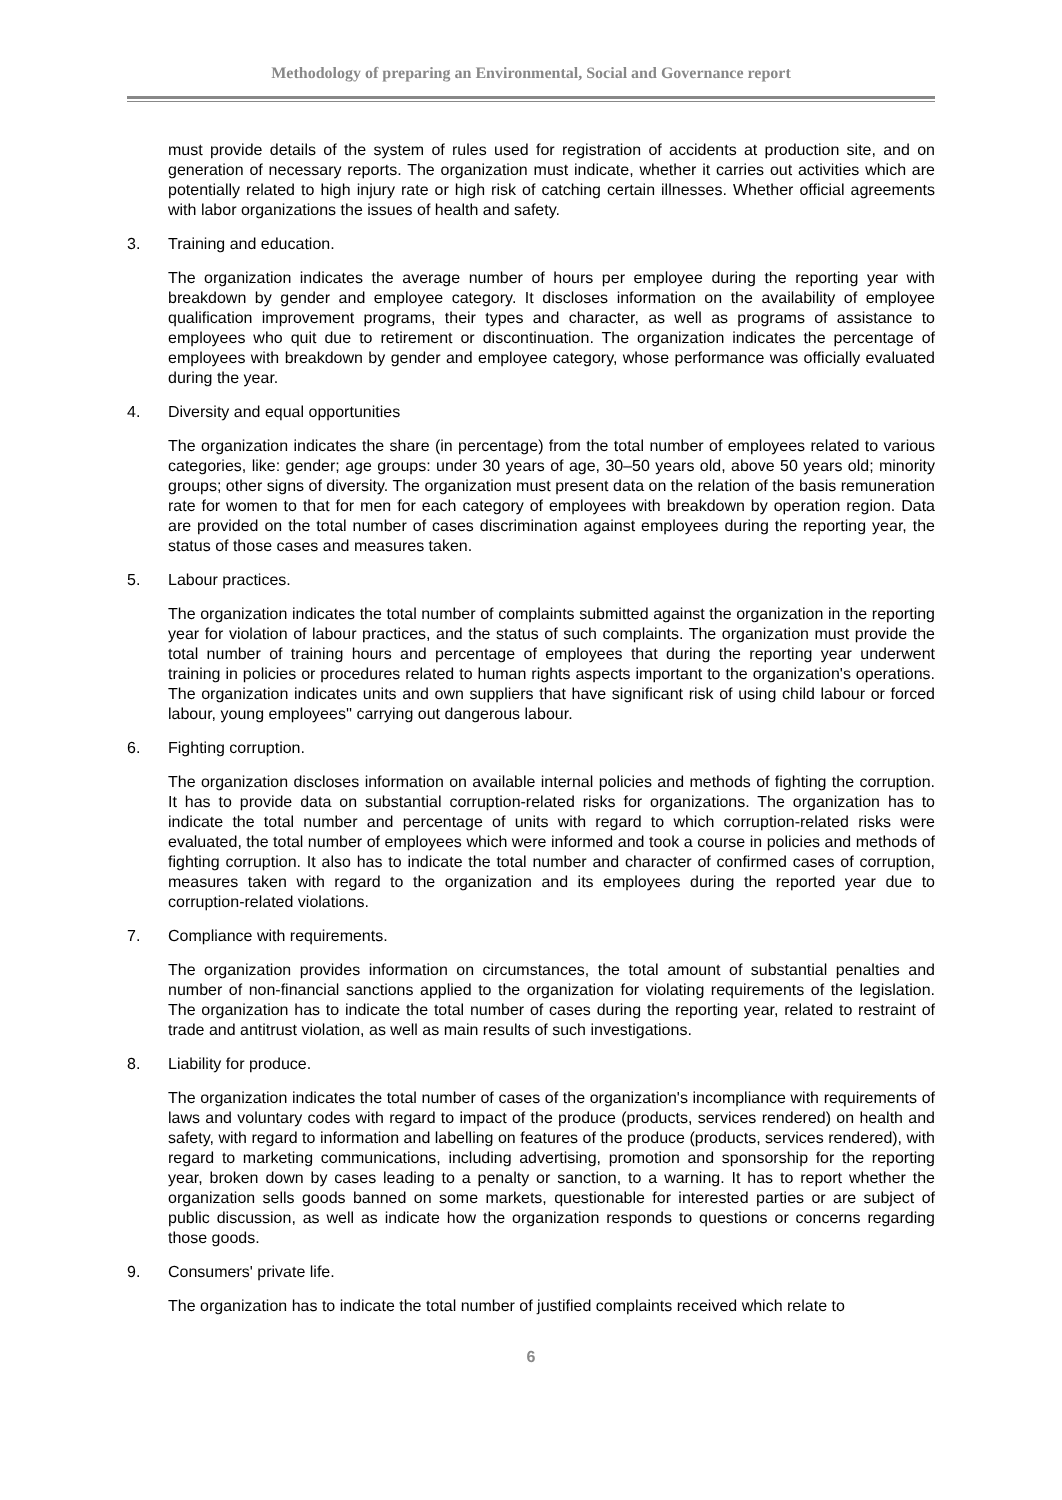Methodology of preparing an Environmental, Social and Governance report
must provide details of the system of rules used for registration of accidents at production site, and on generation of necessary reports. The organization must indicate, whether it carries out activities which are potentially related to high injury rate or high risk of catching certain illnesses. Whether official agreements with labor organizations the issues of health and safety.
3. Training and education.
The organization indicates the average number of hours per employee during the reporting year with breakdown by gender and employee category. It discloses information on the availability of employee qualification improvement programs, their types and character, as well as programs of assistance to employees who quit due to retirement or discontinuation. The organization indicates the percentage of employees with breakdown by gender and employee category, whose performance was officially evaluated during the year.
4. Diversity and equal opportunities
The organization indicates the share (in percentage) from the total number of employees related to various categories, like: gender; age groups: under 30 years of age, 30–50 years old, above 50 years old; minority groups; other signs of diversity. The organization must present data on the relation of the basis remuneration rate for women to that for men for each category of employees with breakdown by operation region. Data are provided on the total number of cases discrimination against employees during the reporting year, the status of those cases and measures taken.
5. Labour practices.
The organization indicates the total number of complaints submitted against the organization in the reporting year for violation of labour practices, and the status of such complaints. The organization must provide the total number of training hours and percentage of employees that during the reporting year underwent training in policies or procedures related to human rights aspects important to the organization's operations. The organization indicates units and own suppliers that have significant risk of using child labour or forced labour, young employees'' carrying out dangerous labour.
6. Fighting corruption.
The organization discloses information on available internal policies and methods of fighting the corruption. It has to provide data on substantial corruption-related risks for organizations. The organization has to indicate the total number and percentage of units with regard to which corruption-related risks were evaluated, the total number of employees which were informed and took a course in policies and methods of fighting corruption. It also has to indicate the total number and character of confirmed cases of corruption, measures taken with regard to the organization and its employees during the reported year due to corruption-related violations.
7. Compliance with requirements.
The organization provides information on circumstances, the total amount of substantial penalties and number of non-financial sanctions applied to the organization for violating requirements of the legislation. The organization has to indicate the total number of cases during the reporting year, related to restraint of trade and antitrust violation, as well as main results of such investigations.
8. Liability for produce.
The organization indicates the total number of cases of the organization's incompliance with requirements of laws and voluntary codes with regard to impact of the produce (products, services rendered) on health and safety, with regard to information and labelling on features of the produce (products, services rendered), with regard to marketing communications, including advertising, promotion and sponsorship for the reporting year, broken down by cases leading to a penalty or sanction, to a warning. It has to report whether the organization sells goods banned on some markets, questionable for interested parties or are subject of public discussion, as well as indicate how the organization responds to questions or concerns regarding those goods.
9. Consumers' private life.
The organization has to indicate the total number of justified complaints received which relate to
6